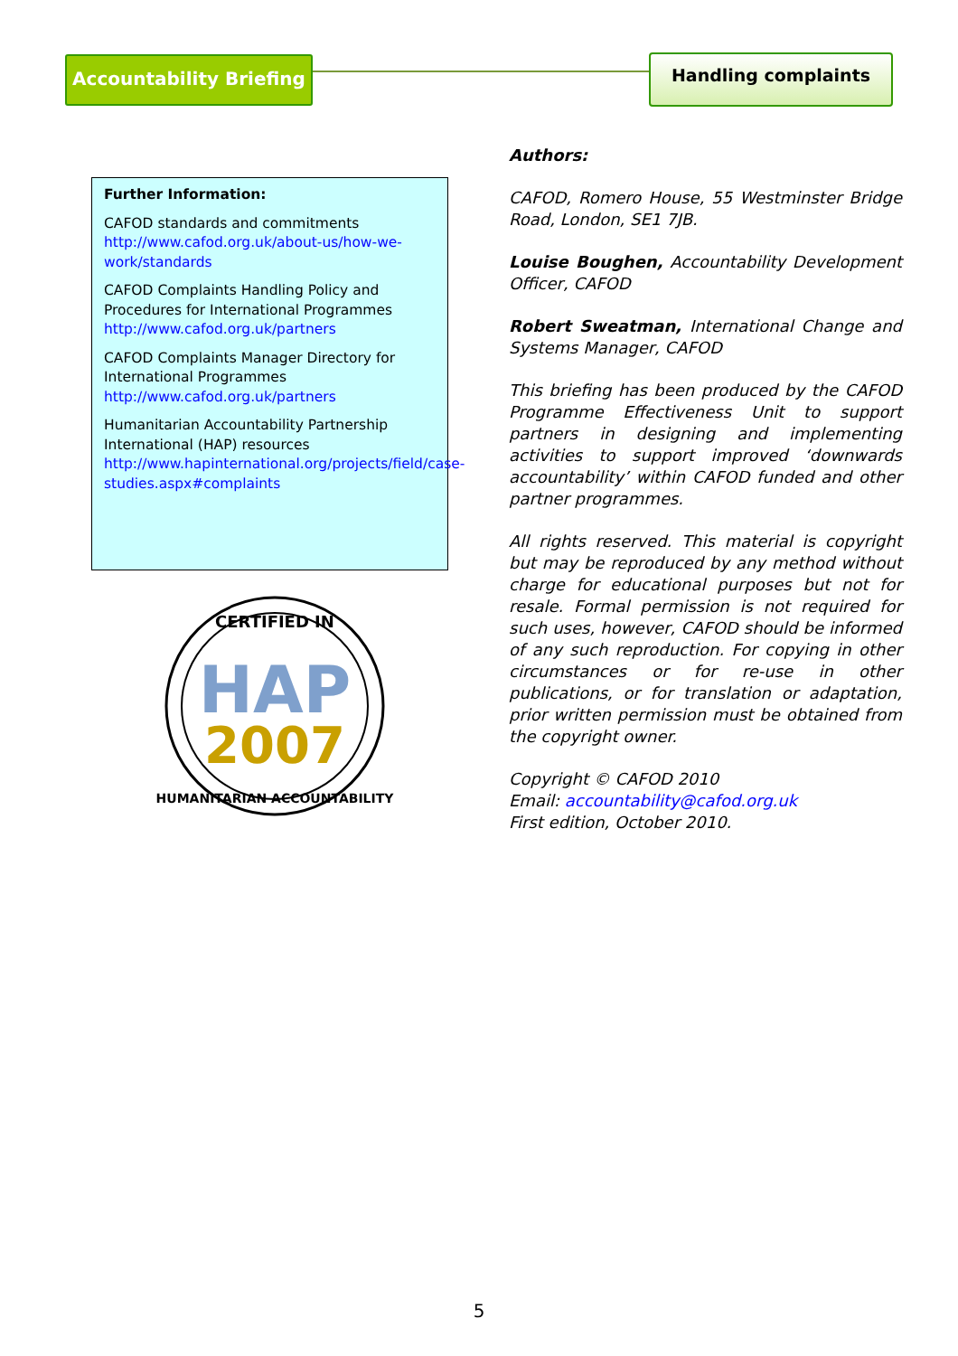Accountability Briefing
Handling complaints
Further Information:
CAFOD standards and commitments
http://www.cafod.org.uk/about-us/how-we-work/standards
CAFOD Complaints Handling Policy and Procedures for International Programmes
http://www.cafod.org.uk/partners
CAFOD Complaints Manager Directory for International Programmes
http://www.cafod.org.uk/partners
Humanitarian Accountability Partnership International (HAP) resources
http://www.hapinternational.org/projects/field/case-studies.aspx#complaints
CERTIFIED IN
HAP
2007
HUMANITARIAN ACCOUNTABILITY
Authors:
CAFOD, Romero House, 55 Westminster Bridge Road, London, SE1 7JB.
Louise Boughen, Accountability Development Officer, CAFOD
Robert Sweatman, International Change and Systems Manager, CAFOD
This briefing has been produced by the CAFOD Programme Effectiveness Unit to support partners in designing and implementing activities to support improved ‘downwards accountability’ within CAFOD funded and other partner programmes.
All rights reserved. This material is copyright but may be reproduced by any method without charge for educational purposes but not for resale. Formal permission is not required for such uses, however, CAFOD should be informed of any such reproduction. For copying in other circumstances or for re-use in other publications, or for translation or adaptation, prior written permission must be obtained from the copyright owner.
Copyright © CAFOD 2010
Email: accountability@cafod.org.uk
First edition, October 2010.
5